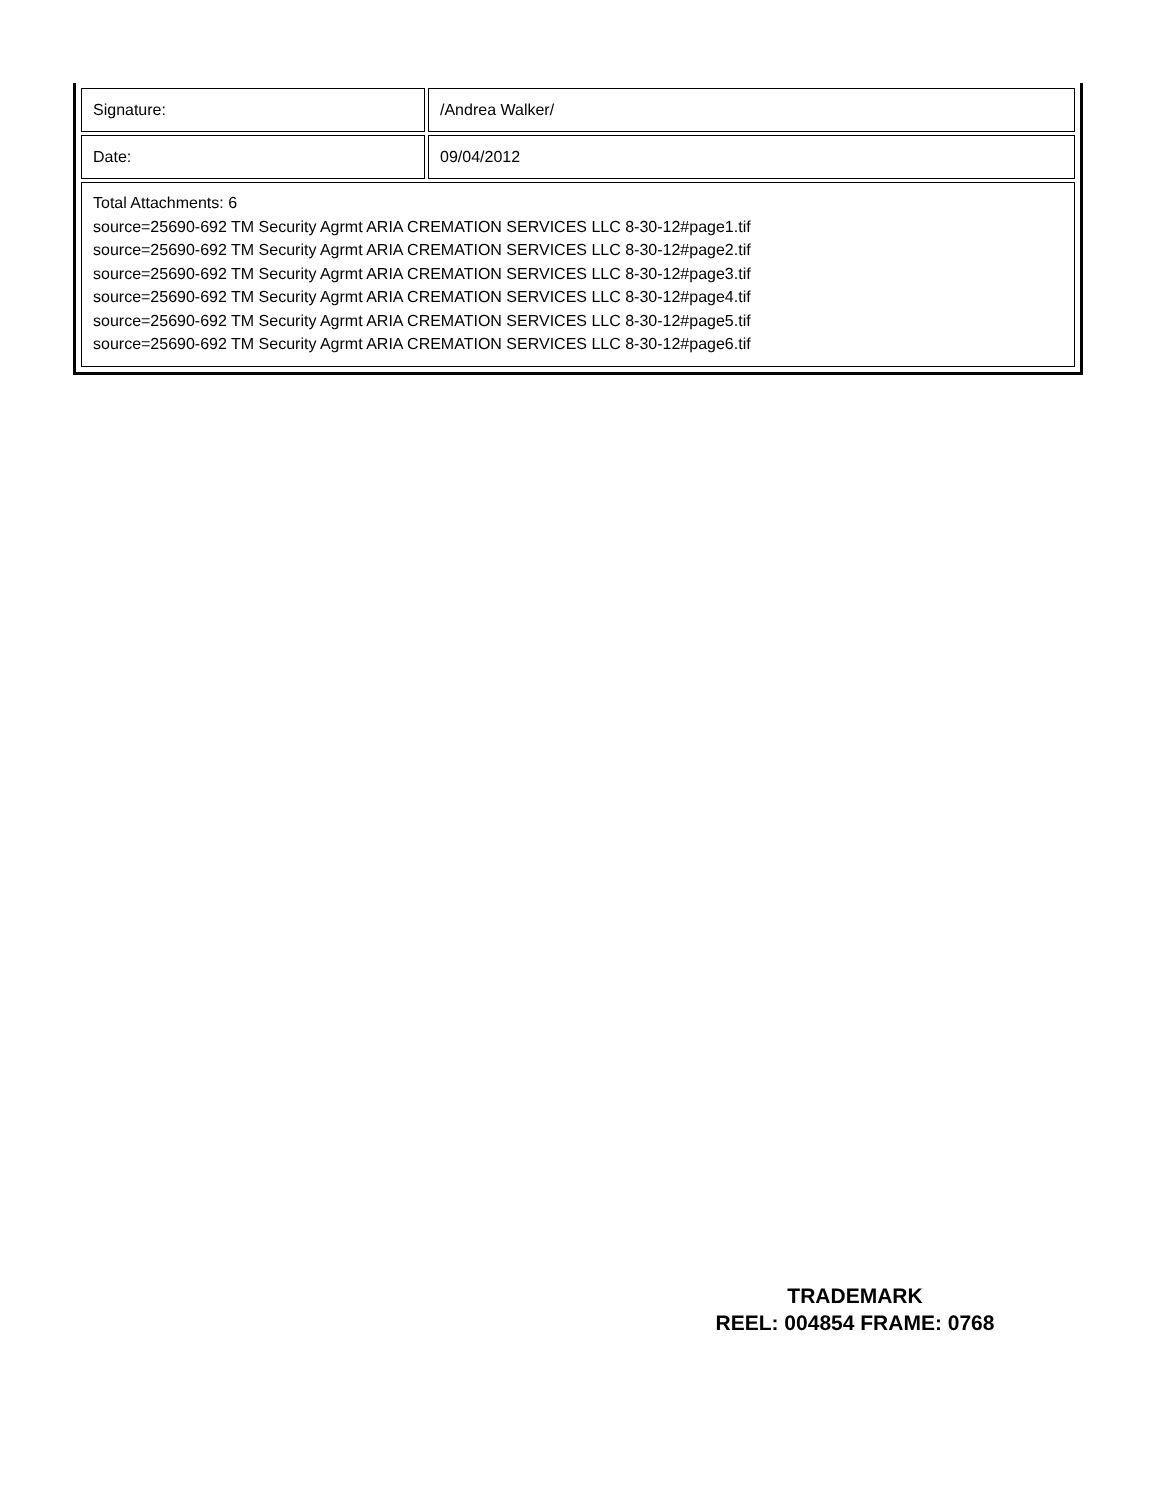| Signature: | /Andrea Walker/ |
| Date: | 09/04/2012 |
| Total Attachments: 6 source=25690-692 TM Security Agrmt ARIA CREMATION SERVICES LLC 8-30-12#page1.tif source=25690-692 TM Security Agrmt ARIA CREMATION SERVICES LLC 8-30-12#page2.tif source=25690-692 TM Security Agrmt ARIA CREMATION SERVICES LLC 8-30-12#page3.tif source=25690-692 TM Security Agrmt ARIA CREMATION SERVICES LLC 8-30-12#page4.tif source=25690-692 TM Security Agrmt ARIA CREMATION SERVICES LLC 8-30-12#page5.tif source=25690-692 TM Security Agrmt ARIA CREMATION SERVICES LLC 8-30-12#page6.tif | |
TRADEMARK
REEL: 004854 FRAME: 0768